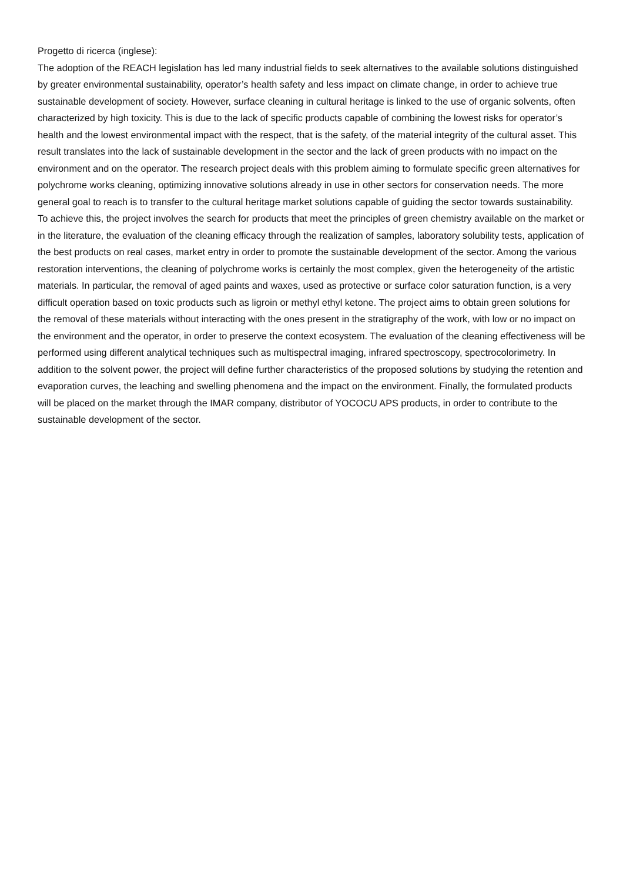Progetto di ricerca (inglese):
The adoption of the REACH legislation has led many industrial fields to seek alternatives to the available solutions distinguished by greater environmental sustainability, operator’s health safety and less impact on climate change, in order to achieve true sustainable development of society. However, surface cleaning in cultural heritage is linked to the use of organic solvents, often characterized by high toxicity. This is due to the lack of specific products capable of combining the lowest risks for operator’s health and the lowest environmental impact with the respect, that is the safety, of the material integrity of the cultural asset. This result translates into the lack of sustainable development in the sector and the lack of green products with no impact on the environment and on the operator. The research project deals with this problem aiming to formulate specific green alternatives for polychrome works cleaning, optimizing innovative solutions already in use in other sectors for conservation needs. The more general goal to reach is to transfer to the cultural heritage market solutions capable of guiding the sector towards sustainability. To achieve this, the project involves the search for products that meet the principles of green chemistry available on the market or in the literature, the evaluation of the cleaning efficacy through the realization of samples, laboratory solubility tests, application of the best products on real cases, market entry in order to promote the sustainable development of the sector. Among the various restoration interventions, the cleaning of polychrome works is certainly the most complex, given the heterogeneity of the artistic materials. In particular, the removal of aged paints and waxes, used as protective or surface color saturation function, is a very difficult operation based on toxic products such as ligroin or methyl ethyl ketone. The project aims to obtain green solutions for the removal of these materials without interacting with the ones present in the stratigraphy of the work, with low or no impact on the environment and the operator, in order to preserve the context ecosystem. The evaluation of the cleaning effectiveness will be performed using different analytical techniques such as multispectral imaging, infrared spectroscopy, spectrocolorimetry. In addition to the solvent power, the project will define further characteristics of the proposed solutions by studying the retention and evaporation curves, the leaching and swelling phenomena and the impact on the environment. Finally, the formulated products will be placed on the market through the IMAR company, distributor of YOCOCU APS products, in order to contribute to the sustainable development of the sector.